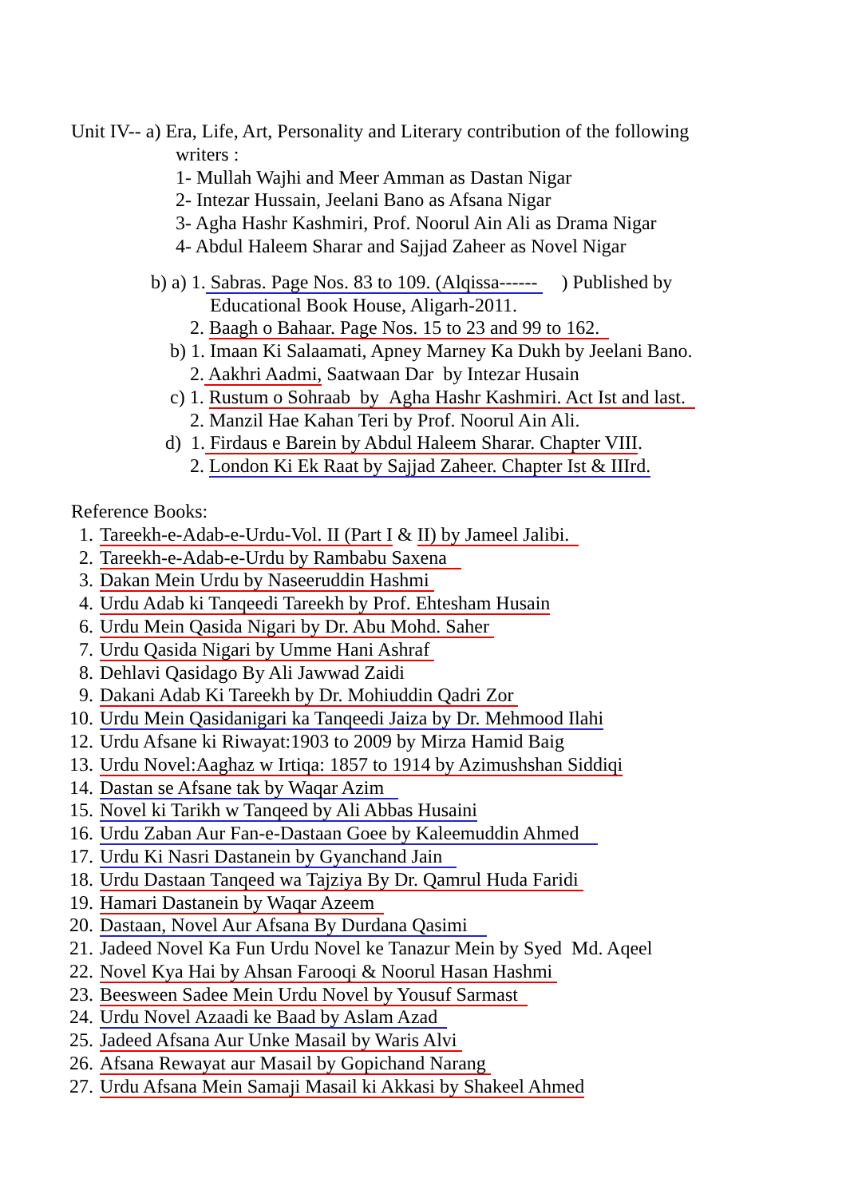Unit IV-- a) Era, Life, Art, Personality and Literary contribution of the following
writers :
1- Mullah Wajhi and Meer Amman as Dastan Nigar
2- Intezar Hussain, Jeelani Bano as Afsana Nigar
3- Agha Hashr Kashmiri, Prof. Noorul Ain Ali as Drama Nigar
4- Abdul Haleem Sharar and Sajjad Zaheer as Novel Nigar
b) a) 1. Sabras. Page Nos. 83 to 109. (Alqissa------ ) Published by
Educational Book House, Aligarh-2011.
2. Baagh o Bahaar. Page Nos. 15 to 23 and 99 to 162.
b) 1. Imaan Ki Salaamati, Apney Marney Ka Dukh by Jeelani Bano.
2. Aakhri Aadmi, Saatwaan Dar by Intezar Husain
c) 1. Rustum o Sohraab by Agha Hashr Kashmiri. Act Ist and last.
2. Manzil Hae Kahan Teri by Prof. Noorul Ain Ali.
d) 1. Firdaus e Barein by Abdul Haleem Sharar. Chapter VIII.
2. London Ki Ek Raat by Sajjad Zaheer. Chapter Ist & IIIrd.
Reference Books:
1. Tareekh-e-Adab-e-Urdu-Vol. II (Part I & II) by Jameel Jalibi.
2. Tareekh-e-Adab-e-Urdu by Rambabu Saxena
3. Dakan Mein Urdu by Naseeruddin Hashmi
4. Urdu Adab ki Tanqeedi Tareekh by Prof. Ehtesham Husain
6. Urdu Mein Qasida Nigari by Dr. Abu Mohd. Saher
7. Urdu Qasida Nigari by Umme Hani Ashraf
8. Dehlavi Qasidago By Ali Jawwad Zaidi
9. Dakani Adab Ki Tareekh by Dr. Mohiuddin Qadri Zor
10. Urdu Mein Qasidanigari ka Tanqeedi Jaiza by Dr. Mehmood Ilahi
12. Urdu Afsane ki Riwayat:1903 to 2009 by Mirza Hamid Baig
13. Urdu Novel:Aaghaz w Irtiqa: 1857 to 1914 by Azimushshan Siddiqi
14. Dastan se Afsane tak by Waqar Azim
15. Novel ki Tarikh w Tanqeed by Ali Abbas Husaini
16. Urdu Zaban Aur Fan-e-Dastaan Goee by Kaleemuddin Ahmed
17. Urdu Ki Nasri Dastanein by Gyanchand Jain
18. Urdu Dastaan Tanqeed wa Tajziya By Dr. Qamrul Huda Faridi
19. Hamari Dastanein by Waqar Azeem
20. Dastaan, Novel Aur Afsana By Durdana Qasimi
21. Jadeed Novel Ka Fun Urdu Novel ke Tanazur Mein by Syed Md. Aqeel
22. Novel Kya Hai by Ahsan Farooqi & Noorul Hasan Hashmi
23. Beesween Sadee Mein Urdu Novel by Yousuf Sarmast
24. Urdu Novel Azaadi ke Baad by Aslam Azad
25. Jadeed Afsana Aur Unke Masail by Waris Alvi
26. Afsana Rewayat aur Masail by Gopichand Narang
27. Urdu Afsana Mein Samaji Masail ki Akkasi by Shakeel Ahmed